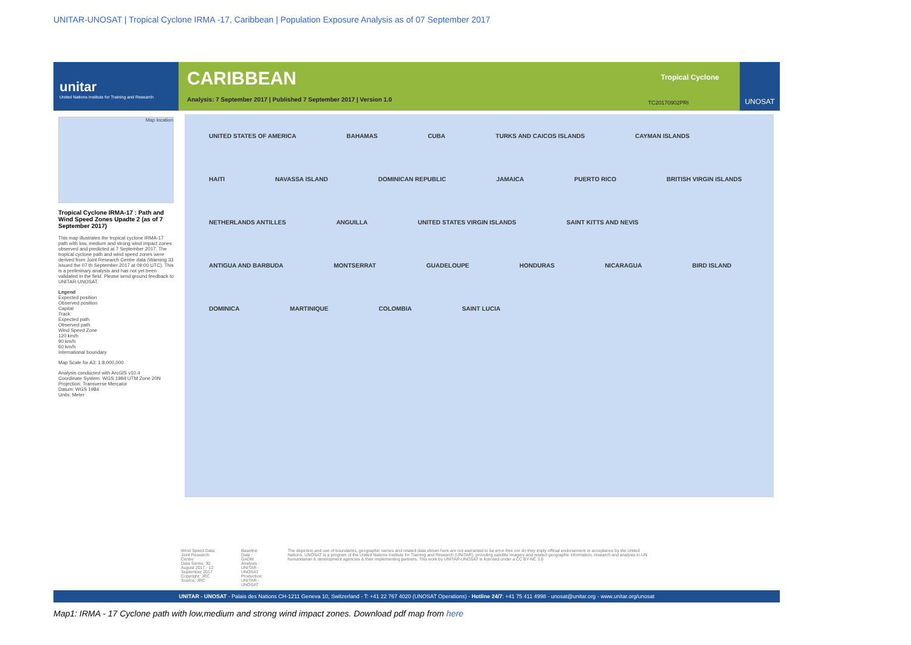UNITAR-UNOSAT | Tropical Cyclone IRMA -17, Caribbean | Population Exposure Analysis as of 07 September 2017
unitar
United Nations Institute for Training and Research
CARIBBEAN
Analysis: 7 September 2017 | Published 7 September 2017 | Version 1.0
Tropical Cyclone
TC20170902PRI
UNOSAT
Map location
Tropical Cyclone IRMA-17 : Path and Wind Speed Zones Upadte 2 (as of 7 September 2017)
This map illustrates the tropical cyclone IRMA-17 path with low, medium and strong wind impact zones observed and predicted at 7 September 2017. The tropical cyclone path and wind speed zones were derived from Joint Research Centre data (Warning 33 issued the 07 th September 2017 at 09:00 UTC). This is a preliminary analysis and has not yet been validated in the field. Please send ground feedback to UNITAR-UNOSAT.
Legend
Expected position
Observed position
Capital
Track
Expected path
Observed path
Wind Speed Zone
120 km/h
90 km/h
60 km/h
International boundary
Map Scale for A3: 1:8,000,000
Analysis conducted with ArcGIS v10.4
Coordinate System: WGS 1984 UTM Zone 20N
Projection: Transverse Mercator
Datum: WGS 1984
Units: Meter
UNITED STATES OF AMERICA BAHAMAS CUBA TURKS AND CAICOS ISLANDS CAYMAN ISLANDS HAITI NAVASSA ISLAND DOMINICAN REPUBLIC JAMAICA PUERTO RICO BRITISH VIRGIN ISLANDS NETHERLANDS ANTILLES ANGUILLA UNITED STATES VIRGIN ISLANDS SAINT KITTS AND NEVIS ANTIGUA AND BARBUDA MONTSERRAT GUADELOUPE HONDURAS NICARAGUA BIRD ISLAND DOMINICA MARTINIQUE COLOMBIA SAINT LUCIA
Wind Speed Data: Joint Research Centre
Data Series: 30 August 2017 - 12 September 2017
Copyright: JRC
Source: JRC
Baseline Data : GADM
Analysis : UNITAR - UNOSAT
Production: UNITAR - UNOSAT
The depiction and use of boundaries, geographic names and related data shown here are not warranted to be error-free nor do they imply official endorsement or acceptance by the United Nations. UNOSAT is a program of the United Nations Institute for Training and Research (UNITAR), providing satellite imagery and related geographic information, research and analysis to UN humanitarian & development agencies & their implementing partners. This work by UNITAR-UNOSAT is licensed under a CC BY-NC 3.0
UNITAR - UNOSAT - Palais des Nations CH-1211 Geneva 10, Switzerland - T: +41 22 767 4020 (UNOSAT Operations) - Hotline 24/7: +41 75 411 4998 - unosat@unitar.org - www.unitar.org/unosat
Map1: IRMA - 17 Cyclone path with low,medium and strong wind impact zones. Download pdf map from here